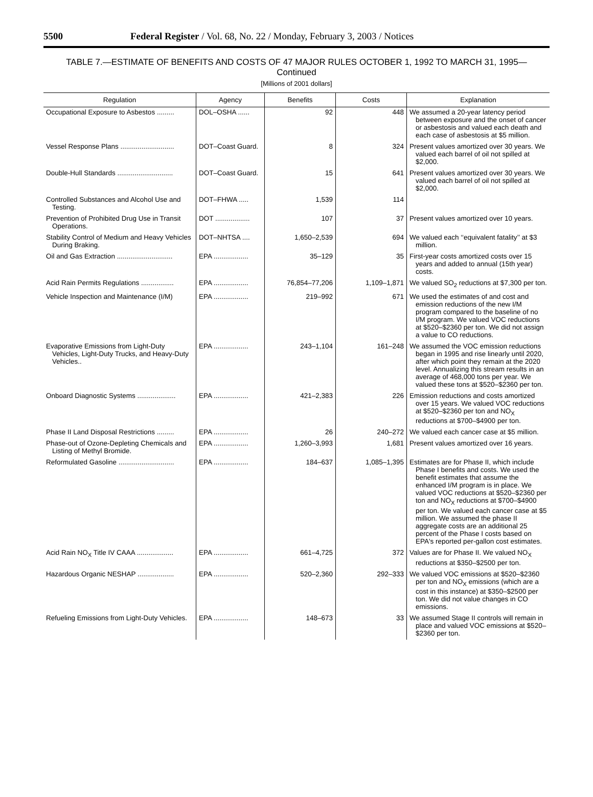5500 Federal Register / Vol. 68, No. 22 / Monday, February 3, 2003 / Notices
TABLE 7.—ESTIMATE OF BENEFITS AND COSTS OF 47 MAJOR RULES OCTOBER 1, 1992 TO MARCH 31, 1995—
Continued
[Millions of 2001 dollars]
| Regulation | Agency | Benefits | Costs | Explanation |
| --- | --- | --- | --- | --- |
| Occupational Exposure to Asbestos ......... | DOL–OSHA ...... | 92 | 448 | We assumed a 20-year latency period between exposure and the onset of cancer or asbestosis and valued each death and each case of asbestosis at $5 million. |
| Vessel Response Plans ............................ | DOT–Coast Guard. | 8 | 324 | Present values amortized over 30 years. We valued each barrel of oil not spilled at $2,000. |
| Double-Hull Standards ............................. | DOT–Coast Guard. | 15 | 641 | Present values amortized over 30 years. We valued each barrel of oil not spilled at $2,000. |
| Controlled Substances and Alcohol Use and Testing. | DOT–FHWA ..... | 1,539 | 114 | |
| Prevention of Prohibited Drug Use in Transit Operations. | DOT .................. | 107 | 37 | Present values amortized over 10 years. |
| Stability Control of Medium and Heavy Vehicles During Braking. | DOT–NHTSA .... | 1,650–2,539 | 694 | We valued each ‘‘equivalent fatality’’ at $3 million. |
| Oil and Gas Extraction ............................. | EPA .................. | 35–129 | 35 | First-year costs amortized costs over 15 years and added to annual (15th year) costs. |
| Acid Rain Permits Regulations ................. | EPA .................. | 76,854–77,206 | 1,109–1,871 | We valued SO<sub>2</sub> reductions at $7,300 per ton. |
| Vehicle Inspection and Maintenance (I/M) | EPA .................. | 219–992 | 671 | We used the estimates of and cost and emission reductions of the new I/M program compared to the baseline of no I/M program. We valued VOC reductions at $520–$2360 per ton. We did not assign a value to CO reductions. |
| Evaporative Emissions from Light-Duty Vehicles, Light-Duty Trucks, and Heavy-Duty Vehicles.. | EPA .................. | 243–1,104 | 161–248 | We assumed the VOC emission reductions began in 1995 and rise linearly until 2020, after which point they remain at the 2020 level. Annualizing this stream results in an average of 468,000 tons per year. We valued these tons at $520–$2360 per ton. |
| Onboard Diagnostic Systems .................... | EPA .................. | 421–2,383 | 226 | Emission reductions and costs amortized over 15 years. We valued VOC reductions at $520–$2360 per ton and NO<sub>X</sub> reductions at $700–$4900 per ton. |
| Phase II Land Disposal Restrictions ......... | EPA .................. | 26 | 240–272 | We valued each cancer case at $5 million. |
| Phase-out of Ozone-Depleting Chemicals and Listing of Methyl Bromide. | EPA .................. | 1,260–3,993 | 1,681 | Present values amortized over 16 years. |
| Reformulated Gasoline ............................. | EPA .................. | 184–637 | 1,085–1,395 | Estimates are for Phase II, which include Phase I benefits and costs. We used the benefit estimates that assume the enhanced I/M program is in place. We valued VOC reductions at $520–$2360 per ton and NO<sub>X</sub> reductions at $700–$4900 per ton. We valued each cancer case at $5 million. We assumed the phase II aggregate costs are an additional 25 percent of the Phase I costs based on EPA's reported per-gallon cost estimates. |
| Acid Rain NO<sub>X</sub> Title IV CAAA ................... | EPA .................. | 661–4,725 | 372 | Values are for Phase II. We valued NO<sub>X</sub> reductions at $350–$2500 per ton. |
| Hazardous Organic NESHAP ................... | EPA .................. | 520–2,360 | 292–333 | We valued VOC emissions at $520–$2360 per ton and NO<sub>X</sub> emissions (which are a cost in this instance) at $350–$2500 per ton. We did not value changes in CO emissions. |
| Refueling Emissions from Light-Duty Vehicles. | EPA .................. | 148–673 | 33 | We assumed Stage II controls will remain in place and valued VOC emissions at $520–$2360 per ton. |